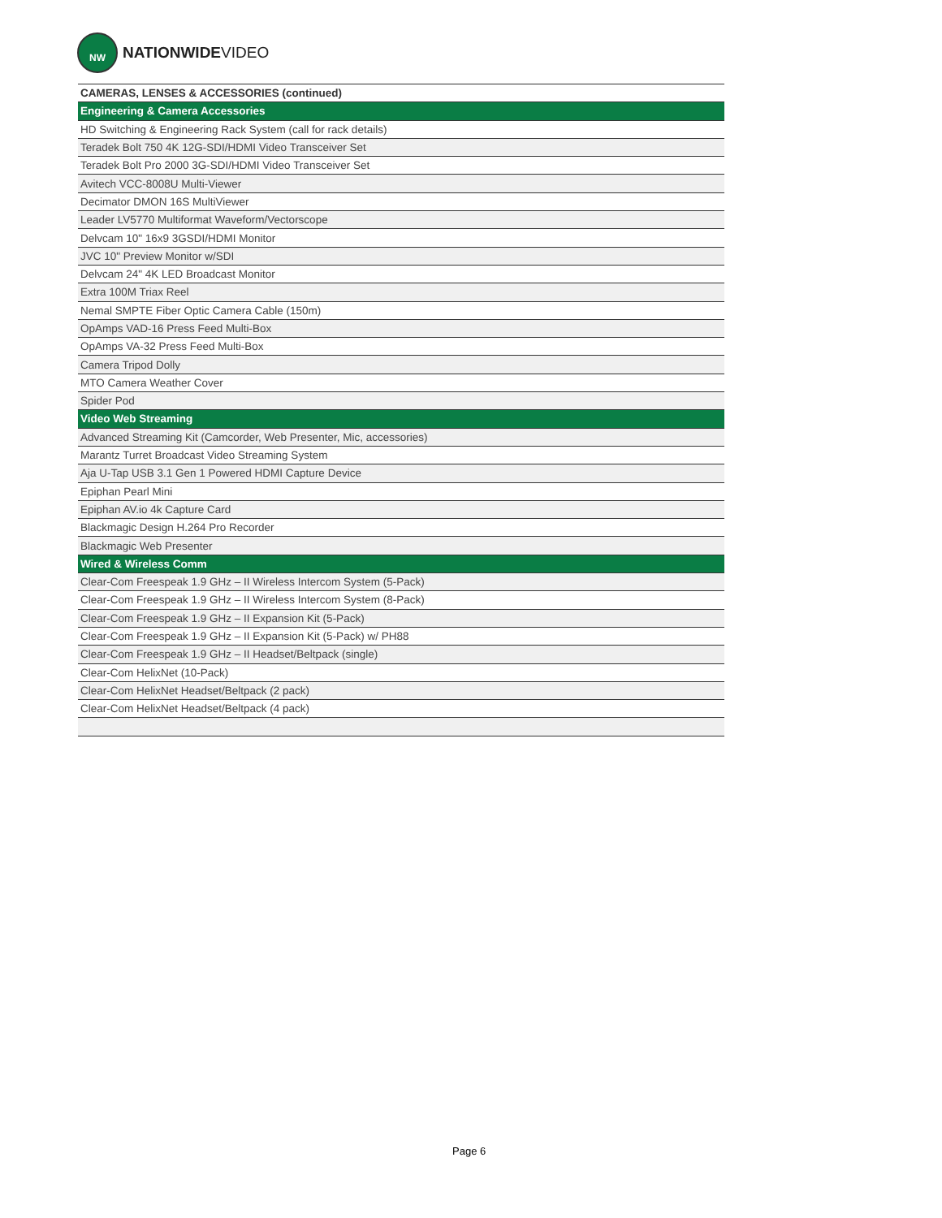NW
NATIONWIDEVIDEO
| CAMERAS, LENSES & ACCESSORIES (continued) |
| Engineering & Camera Accessories |
| HD Switching & Engineering Rack System (call for rack details) |
| Teradek Bolt 750 4K 12G-SDI/HDMI Video Transceiver Set |
| Teradek Bolt Pro 2000 3G-SDI/HDMI Video Transceiver Set |
| Avitech VCC-8008U Multi-Viewer |
| Decimator DMON 16S MultiViewer |
| Leader LV5770 Multiformat Waveform/Vectorscope |
| Delvcam 10" 16x9 3GSDI/HDMI Monitor |
| JVC 10" Preview Monitor w/SDI |
| Delvcam 24" 4K LED Broadcast Monitor |
| Extra 100M Triax Reel |
| Nemal SMPTE Fiber Optic Camera Cable (150m) |
| OpAmps VAD-16 Press Feed Multi-Box |
| OpAmps VA-32 Press Feed Multi-Box |
| Camera Tripod Dolly |
| MTO Camera Weather Cover |
| Spider Pod |
| Video Web Streaming |
| Advanced Streaming Kit (Camcorder, Web Presenter, Mic, accessories) |
| Marantz Turret Broadcast Video Streaming System |
| Aja U-Tap USB 3.1 Gen 1 Powered HDMI Capture Device |
| Epiphan Pearl Mini |
| Epiphan AV.io 4k Capture Card |
| Blackmagic Design H.264 Pro Recorder |
| Blackmagic Web Presenter |
| Wired & Wireless Comm |
| Clear-Com Freespeak 1.9 GHz – II Wireless Intercom System (5-Pack) |
| Clear-Com Freespeak 1.9 GHz – II Wireless Intercom System (8-Pack) |
| Clear-Com Freespeak 1.9 GHz – II Expansion Kit (5-Pack) |
| Clear-Com Freespeak 1.9 GHz – II Expansion Kit (5-Pack) w/ PH88 |
| Clear-Com Freespeak 1.9 GHz – II Headset/Beltpack (single) |
| Clear-Com HelixNet (10-Pack) |
| Clear-Com HelixNet Headset/Beltpack (2 pack) |
| Clear-Com HelixNet Headset/Beltpack (4 pack) |
Page 6